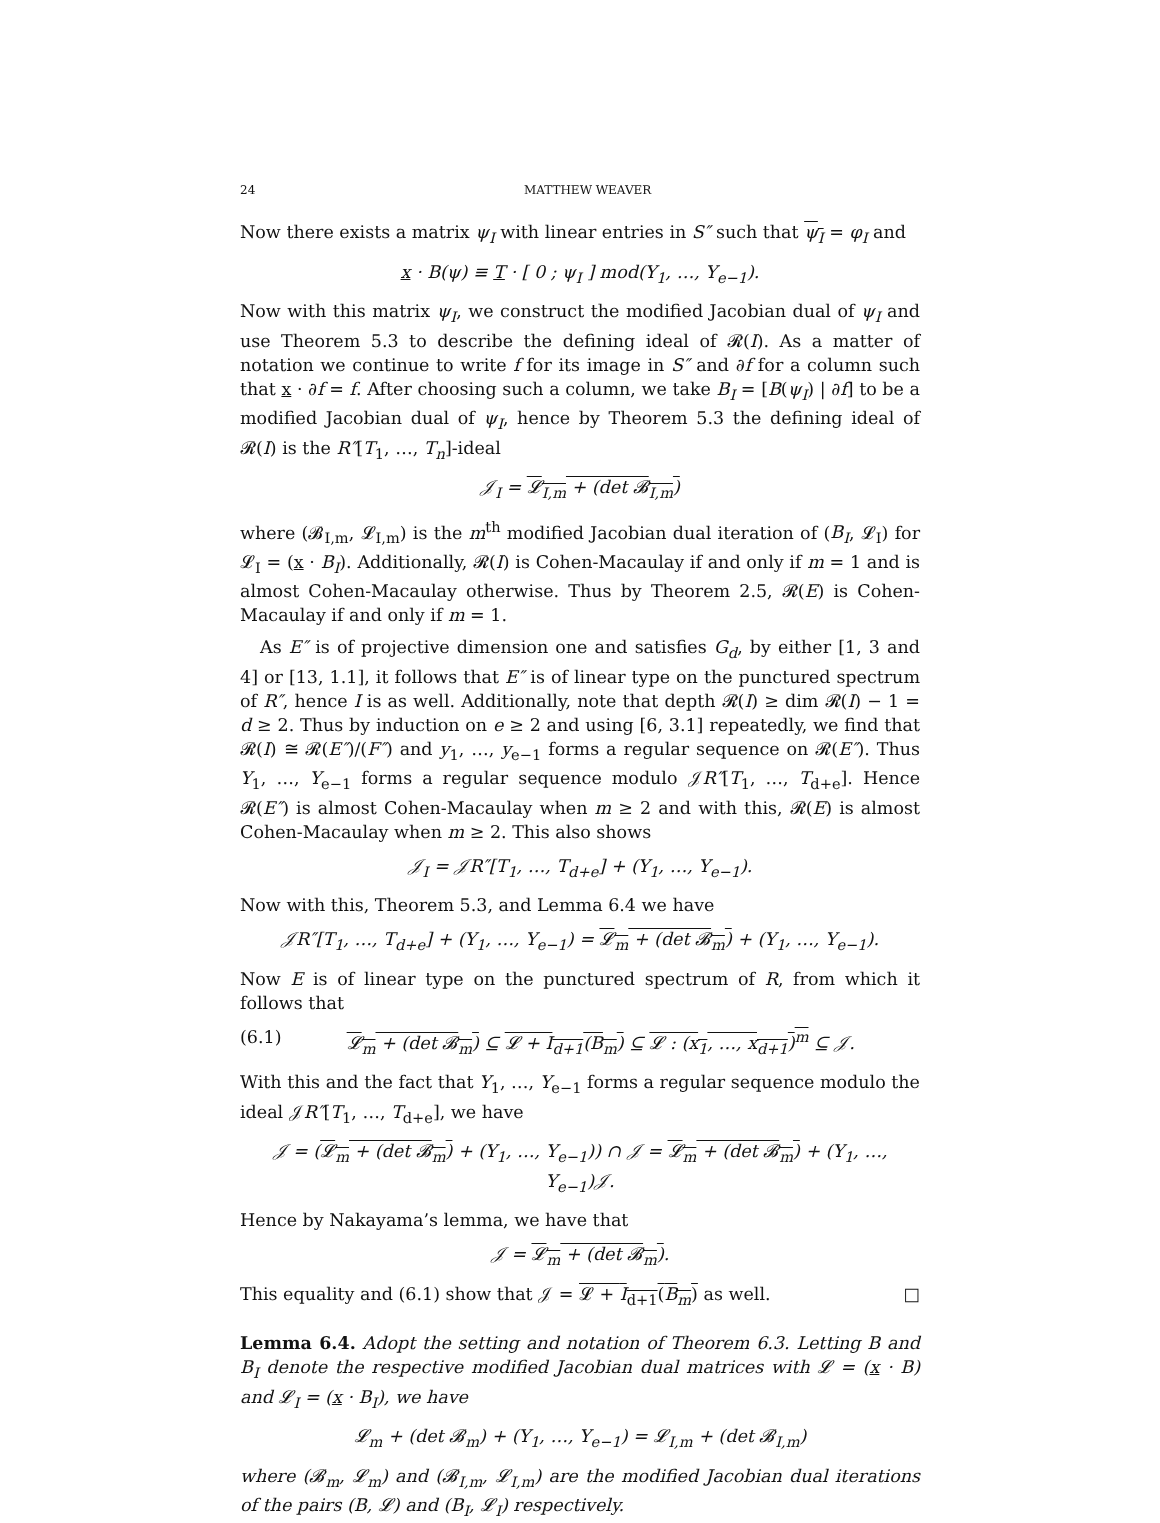24 MATTHEW WEAVER
Now there exists a matrix ψ<sub>I</sub> with linear entries in S″ such that ψ<sub>I</sub> = φ<sub>I</sub> and
x · B(ψ) ≡ T · [ 0 ; ψ<sub>I</sub> ] mod(Y<sub>1</sub>, …, Y<sub>e−1</sub>).
Now with this matrix ψ<sub>I</sub>, we construct the modified Jacobian dual of ψ<sub>I</sub> and use Theorem 5.3 to describe the defining ideal of 𝓡(I). As a matter of notation we continue to write f for its image in S″ and ∂f for a column such that x · ∂f = f. After choosing such a column, we take B<sub>I</sub> = [B(ψ<sub>I</sub>) | ∂f] to be a modified Jacobian dual of ψ<sub>I</sub>, hence by Theorem 5.3 the defining ideal of 𝓡(I) is the R″[T<sub>1</sub>, …, T<sub>n</sub>]-ideal
𝒥<sub>I</sub> = 𝓛<sub>I,m</sub> + (det 𝓑<sub>I,m</sub>)
where (𝓑<sub>I,m</sub>, 𝓛<sub>I,m</sub>) is the m<sup>th</sup> modified Jacobian dual iteration of (B<sub>I</sub>, 𝓛<sub>I</sub>) for 𝓛<sub>I</sub> = (x · B<sub>I</sub>). Additionally, 𝓡(I) is Cohen-Macaulay if and only if m = 1 and is almost Cohen-Macaulay otherwise. Thus by Theorem 2.5, 𝓡(E) is Cohen-Macaulay if and only if m = 1.
As E″ is of projective dimension one and satisfies G<sub>d</sub>, by either [1, 3 and 4] or [13, 1.1], it follows that E″ is of linear type on the punctured spectrum of R″, hence I is as well. Additionally, note that depth 𝓡(I) ≥ dim 𝓡(I) − 1 = d ≥ 2. Thus by induction on e ≥ 2 and using [6, 3.1] repeatedly, we find that 𝓡(I) ≅ 𝓡(E″)/(F″) and y<sub>1</sub>, …, y<sub>e−1</sub> forms a regular sequence on 𝓡(E″). Thus Y<sub>1</sub>, …, Y<sub>e−1</sub> forms a regular sequence modulo 𝒥R″[T<sub>1</sub>, …, T<sub>d+e</sub>]. Hence 𝓡(E″) is almost Cohen-Macaulay when m ≥ 2 and with this, 𝓡(E) is almost Cohen-Macaulay when m ≥ 2. This also shows
𝒥<sub>I</sub> = 𝒥R″[T<sub>1</sub>, …, T<sub>d+e</sub>] + (Y<sub>1</sub>, …, Y<sub>e−1</sub>).
Now with this, Theorem 5.3, and Lemma 6.4 we have
𝒥R″[T<sub>1</sub>, …, T<sub>d+e</sub>] + (Y<sub>1</sub>, …, Y<sub>e−1</sub>) = 𝓛<sub>m</sub> + (det 𝓑<sub>m</sub>) + (Y<sub>1</sub>, …, Y<sub>e−1</sub>).
Now E is of linear type on the punctured spectrum of R, from which it follows that
(6.1) 𝓛<sub>m</sub> + (det 𝓑<sub>m</sub>) ⊆ 𝓛 + I<sub>d+1</sub>(B<sub>m</sub>) ⊆ 𝓛 : (x<sub>1</sub>, …, x<sub>d+1</sub>)<sup>m</sup> ⊆ 𝒥.
With this and the fact that Y<sub>1</sub>, …, Y<sub>e−1</sub> forms a regular sequence modulo the ideal 𝒥R″[T<sub>1</sub>, …, T<sub>d+e</sub>], we have
𝒥 = (𝓛<sub>m</sub> + (det 𝓑<sub>m</sub>) + (Y<sub>1</sub>, …, Y<sub>e−1</sub>)) ∩ 𝒥 = 𝓛<sub>m</sub> + (det 𝓑<sub>m</sub>) + (Y<sub>1</sub>, …, Y<sub>e−1</sub>)𝒥.
Hence by Nakayama’s lemma, we have that
𝒥 = 𝓛<sub>m</sub> + (det 𝓑<sub>m</sub>).
This equality and (6.1) show that 𝒥 = 𝓛 + I<sub>d+1</sub>(B<sub>m</sub>) as well. □
Lemma 6.4. Adopt the setting and notation of Theorem 6.3. Letting B and B<sub>I</sub> denote the respective modified Jacobian dual matrices with 𝓛 = (x · B) and 𝓛<sub>I</sub> = (x · B<sub>I</sub>), we have
𝓛<sub>m</sub> + (det 𝓑<sub>m</sub>) + (Y<sub>1</sub>, …, Y<sub>e−1</sub>) = 𝓛<sub>I,m</sub> + (det 𝓑<sub>I,m</sub>)
where (𝓑<sub>m</sub>, 𝓛<sub>m</sub>) and (𝓑<sub>I,m</sub>, 𝓛<sub>I,m</sub>) are the modified Jacobian dual iterations of the pairs (B, 𝓛) and (B<sub>I</sub>, 𝓛<sub>I</sub>) respectively.